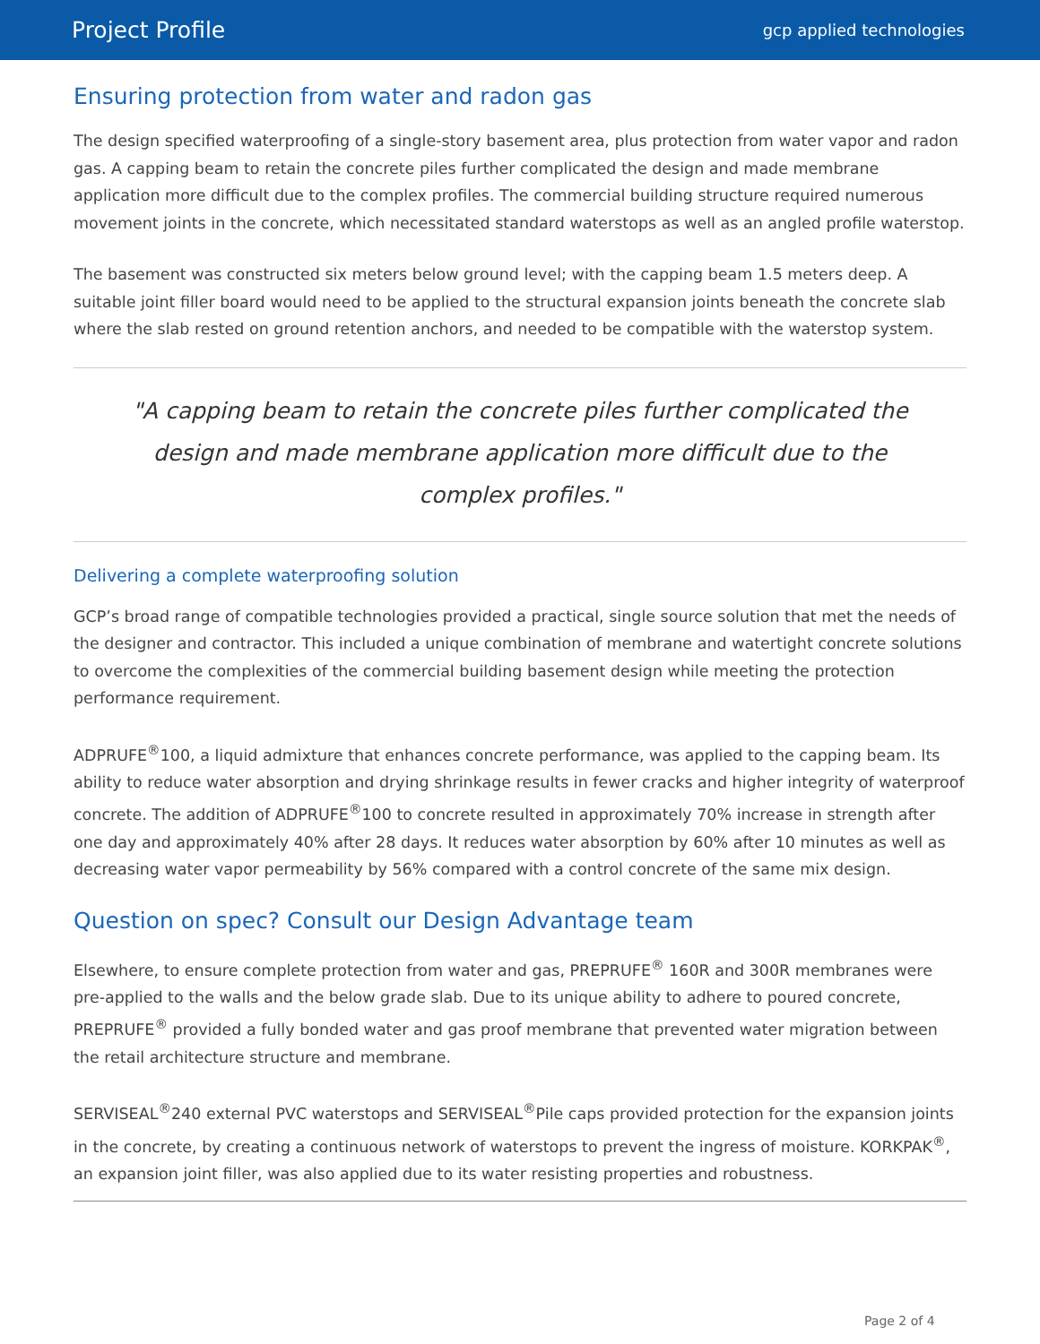Project Profile gcp applied technologies
Ensuring protection from water and radon gas
The design specified waterproofing of a single-story basement area, plus protection from water vapor and radon gas. A capping beam to retain the concrete piles further complicated the design and made membrane application more difficult due to the complex profiles. The commercial building structure required numerous movement joints in the concrete, which necessitated standard waterstops as well as an angled profile waterstop.
The basement was constructed six meters below ground level; with the capping beam 1.5 meters deep. A suitable joint filler board would need to be applied to the structural expansion joints beneath the concrete slab where the slab rested on ground retention anchors, and needed to be compatible with the waterstop system.
"A capping beam to retain the concrete piles further complicated the design and made membrane application more difficult due to the complex profiles."
Delivering a complete waterproofing solution
GCP’s broad range of compatible technologies provided a practical, single source solution that met the needs of the designer and contractor. This included a unique combination of membrane and watertight concrete solutions to overcome the complexities of the commercial building basement design while meeting the protection performance requirement.
ADPRUFE<sup>®</sup>100, a liquid admixture that enhances concrete performance, was applied to the capping beam. Its ability to reduce water absorption and drying shrinkage results in fewer cracks and higher integrity of waterproof concrete. The addition of ADPRUFE<sup>®</sup>100 to concrete resulted in approximately 70% increase in strength after one day and approximately 40% after 28 days. It reduces water absorption by 60% after 10 minutes as well as decreasing water vapor permeability by 56% compared with a control concrete of the same mix design.
Question on spec? Consult our Design Advantage team
Elsewhere, to ensure complete protection from water and gas, PREPRUFE<sup>®</sup> 160R and 300R membranes were pre-applied to the walls and the below grade slab. Due to its unique ability to adhere to poured concrete, PREPRUFE<sup>®</sup> provided a fully bonded water and gas proof membrane that prevented water migration between the retail architecture structure and membrane.
SERVISEAL<sup>®</sup>240 external PVC waterstops and SERVISEAL<sup>®</sup>Pile caps provided protection for the expansion joints in the concrete, by creating a continuous network of waterstops to prevent the ingress of moisture. KORKPAK<sup>®</sup>, an expansion joint filler, was also applied due to its water resisting properties and robustness.
Page 2 of 4